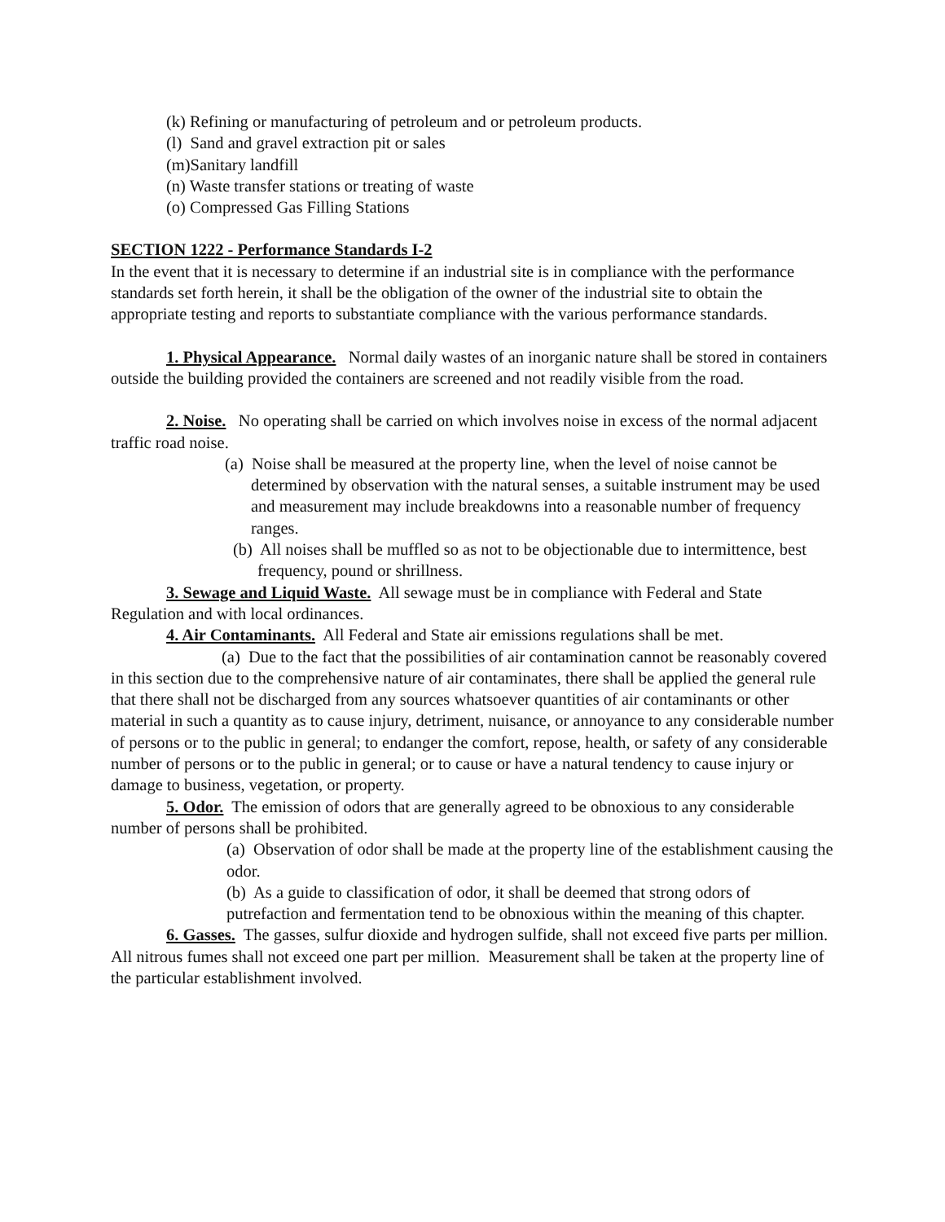(k) Refining or manufacturing of petroleum and or petroleum products.
(l) Sand and gravel extraction pit or sales
(m)Sanitary landfill
(n) Waste transfer stations or treating of waste
(o) Compressed Gas Filling Stations
SECTION 1222 - Performance Standards I-2
In the event that it is necessary to determine if an industrial site is in compliance with the performance standards set forth herein, it shall be the obligation of the owner of the industrial site to obtain the appropriate testing and reports to substantiate compliance with the various performance standards.
1. Physical Appearance. Normal daily wastes of an inorganic nature shall be stored in containers outside the building provided the containers are screened and not readily visible from the road.
2. Noise. No operating shall be carried on which involves noise in excess of the normal adjacent traffic road noise.
(a) Noise shall be measured at the property line, when the level of noise cannot be determined by observation with the natural senses, a suitable instrument may be used and measurement may include breakdowns into a reasonable number of frequency ranges.
(b) All noises shall be muffled so as not to be objectionable due to intermittence, best frequency, pound or shrillness.
3. Sewage and Liquid Waste. All sewage must be in compliance with Federal and State Regulation and with local ordinances.
4. Air Contaminants. All Federal and State air emissions regulations shall be met.
(a) Due to the fact that the possibilities of air contamination cannot be reasonably covered in this section due to the comprehensive nature of air contaminates, there shall be applied the general rule that there shall not be discharged from any sources whatsoever quantities of air contaminants or other material in such a quantity as to cause injury, detriment, nuisance, or annoyance to any considerable number of persons or to the public in general; to endanger the comfort, repose, health, or safety of any considerable number of persons or to the public in general; or to cause or have a natural tendency to cause injury or damage to business, vegetation, or property.
5. Odor. The emission of odors that are generally agreed to be obnoxious to any considerable number of persons shall be prohibited.
(a) Observation of odor shall be made at the property line of the establishment causing the odor.
(b) As a guide to classification of odor, it shall be deemed that strong odors of putrefaction and fermentation tend to be obnoxious within the meaning of this chapter.
6. Gasses. The gasses, sulfur dioxide and hydrogen sulfide, shall not exceed five parts per million. All nitrous fumes shall not exceed one part per million. Measurement shall be taken at the property line of the particular establishment involved.